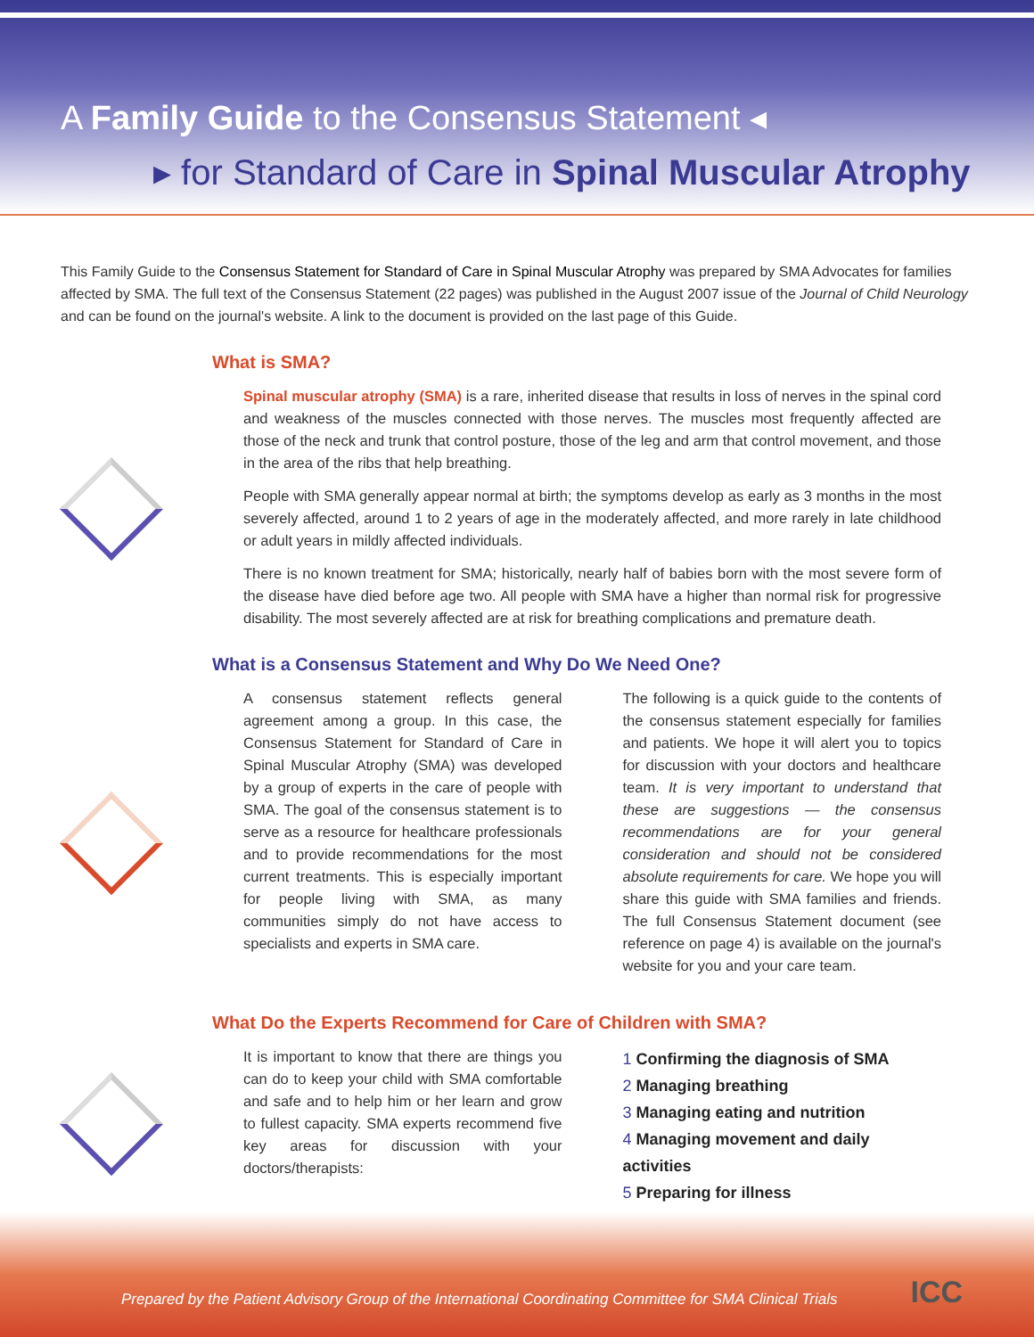A Family Guide to the Consensus Statement ◂
▸ for Standard of Care in Spinal Muscular Atrophy
This Family Guide to the Consensus Statement for Standard of Care in Spinal Muscular Atrophy was prepared by SMA Advocates for families affected by SMA. The full text of the Consensus Statement (22 pages) was published in the August 2007 issue of the Journal of Child Neurology and can be found on the journal's website. A link to the document is provided on the last page of this Guide.
What is SMA?
Spinal muscular atrophy (SMA) is a rare, inherited disease that results in loss of nerves in the spinal cord and weakness of the muscles connected with those nerves. The muscles most frequently affected are those of the neck and trunk that control posture, those of the leg and arm that control movement, and those in the area of the ribs that help breathing.
People with SMA generally appear normal at birth; the symptoms develop as early as 3 months in the most severely affected, around 1 to 2 years of age in the moderately affected, and more rarely in late childhood or adult years in mildly affected individuals.
There is no known treatment for SMA; historically, nearly half of babies born with the most severe form of the disease have died before age two. All people with SMA have a higher than normal risk for progressive disability. The most severely affected are at risk for breathing complications and premature death.
What is a Consensus Statement and Why Do We Need One?
A consensus statement reflects general agreement among a group. In this case, the Consensus Statement for Standard of Care in Spinal Muscular Atrophy (SMA) was developed by a group of experts in the care of people with SMA. The goal of the consensus statement is to serve as a resource for healthcare professionals and to provide recommendations for the most current treatments. This is especially important for people living with SMA, as many communities simply do not have access to specialists and experts in SMA care.
The following is a quick guide to the contents of the consensus statement especially for families and patients. We hope it will alert you to topics for discussion with your doctors and healthcare team. It is very important to understand that these are suggestions — the consensus recommendations are for your general consideration and should not be considered absolute requirements for care. We hope you will share this guide with SMA families and friends. The full Consensus Statement document (see reference on page 4) is available on the journal's website for you and your care team.
What Do the Experts Recommend for Care of Children with SMA?
It is important to know that there are things you can do to keep your child with SMA comfortable and safe and to help him or her learn and grow to fullest capacity. SMA experts recommend five key areas for discussion with your doctors/therapists:
1 Confirming the diagnosis of SMA
2 Managing breathing
3 Managing eating and nutrition
4 Managing movement and daily activities
5 Preparing for illness
Prepared by the Patient Advisory Group of the International Coordinating Committee for SMA Clinical Trials
ICC